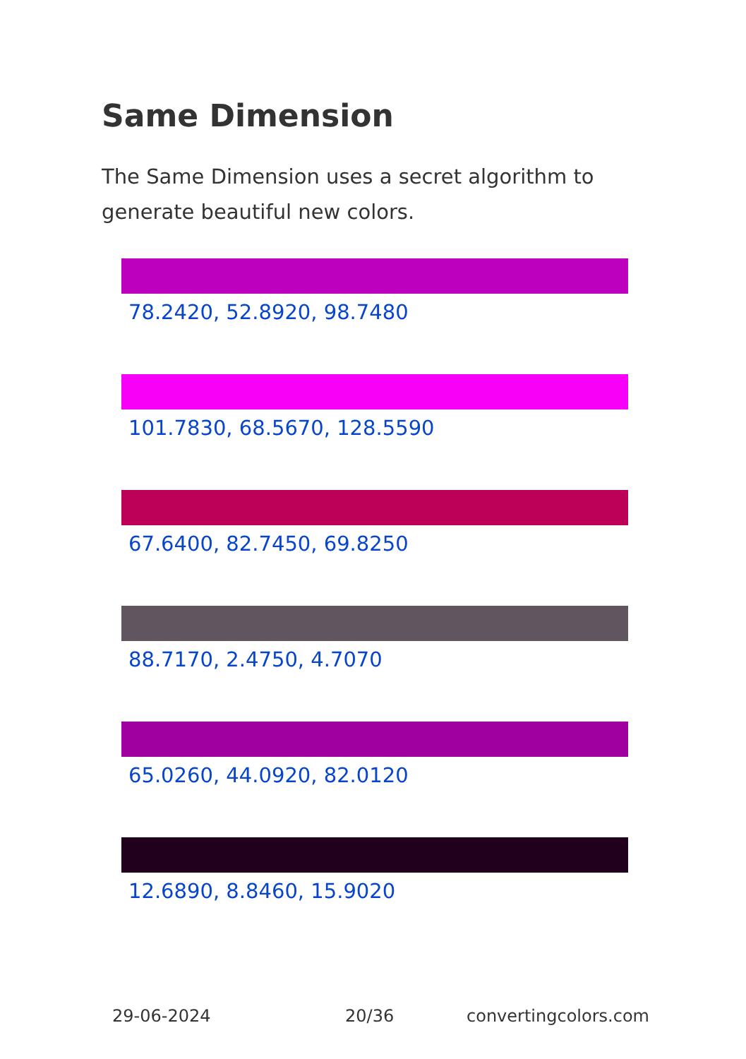Same Dimension
The Same Dimension uses a secret algorithm to generate beautiful new colors.
78.2420, 52.8920, 98.7480
101.7830, 68.5670, 128.5590
67.6400, 82.7450, 69.8250
88.7170, 2.4750, 4.7070
65.0260, 44.0920, 82.0120
12.6890, 8.8460, 15.9020
29-06-2024 20/36 convertingcolors.com